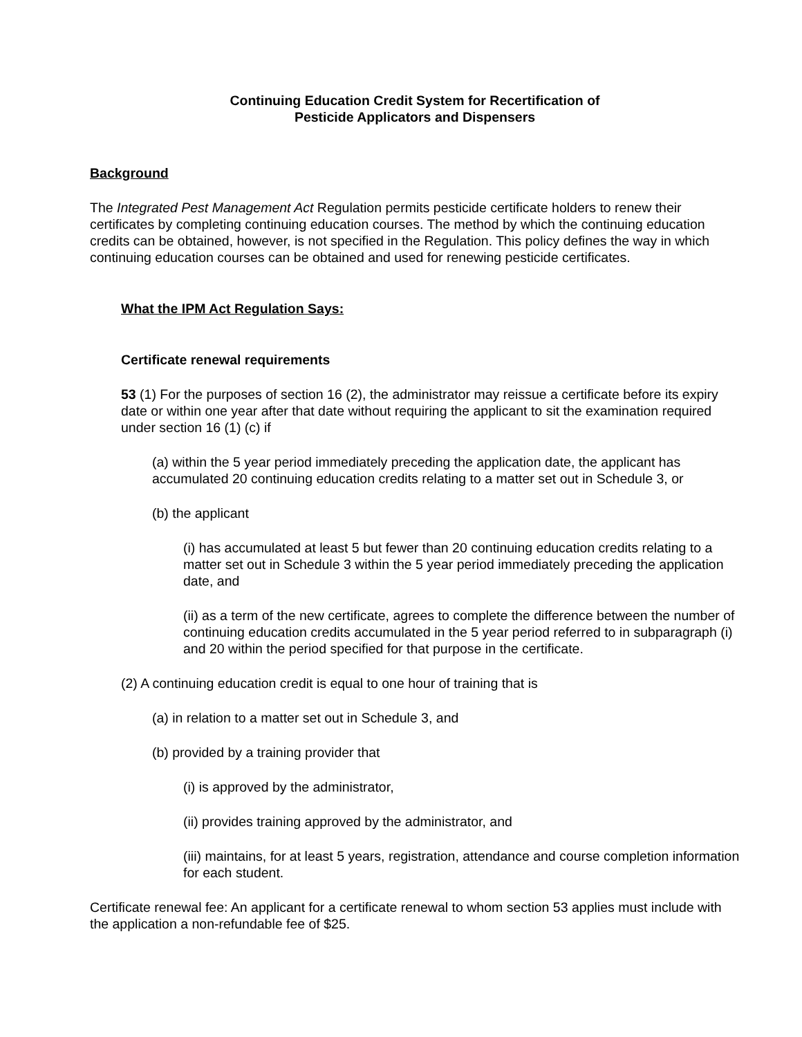Continuing Education Credit System for Recertification of
Pesticide Applicators and Dispensers
Background
The Integrated Pest Management Act Regulation permits pesticide certificate holders to renew their certificates by completing continuing education courses. The method by which the continuing education credits can be obtained, however, is not specified in the Regulation. This policy defines the way in which continuing education courses can be obtained and used for renewing pesticide certificates.
What the IPM Act Regulation Says:
Certificate renewal requirements
53 (1) For the purposes of section 16 (2), the administrator may reissue a certificate before its expiry date or within one year after that date without requiring the applicant to sit the examination required under section 16 (1) (c) if
(a) within the 5 year period immediately preceding the application date, the applicant has accumulated 20 continuing education credits relating to a matter set out in Schedule 3, or
(b) the applicant
(i) has accumulated at least 5 but fewer than 20 continuing education credits relating to a matter set out in Schedule 3 within the 5 year period immediately preceding the application date, and
(ii) as a term of the new certificate, agrees to complete the difference between the number of continuing education credits accumulated in the 5 year period referred to in subparagraph (i) and 20 within the period specified for that purpose in the certificate.
(2) A continuing education credit is equal to one hour of training that is
(a) in relation to a matter set out in Schedule 3, and
(b) provided by a training provider that
(i) is approved by the administrator,
(ii) provides training approved by the administrator, and
(iii) maintains, for at least 5 years, registration, attendance and course completion information for each student.
Certificate renewal fee: An applicant for a certificate renewal to whom section 53 applies must include with the application a non-refundable fee of $25.